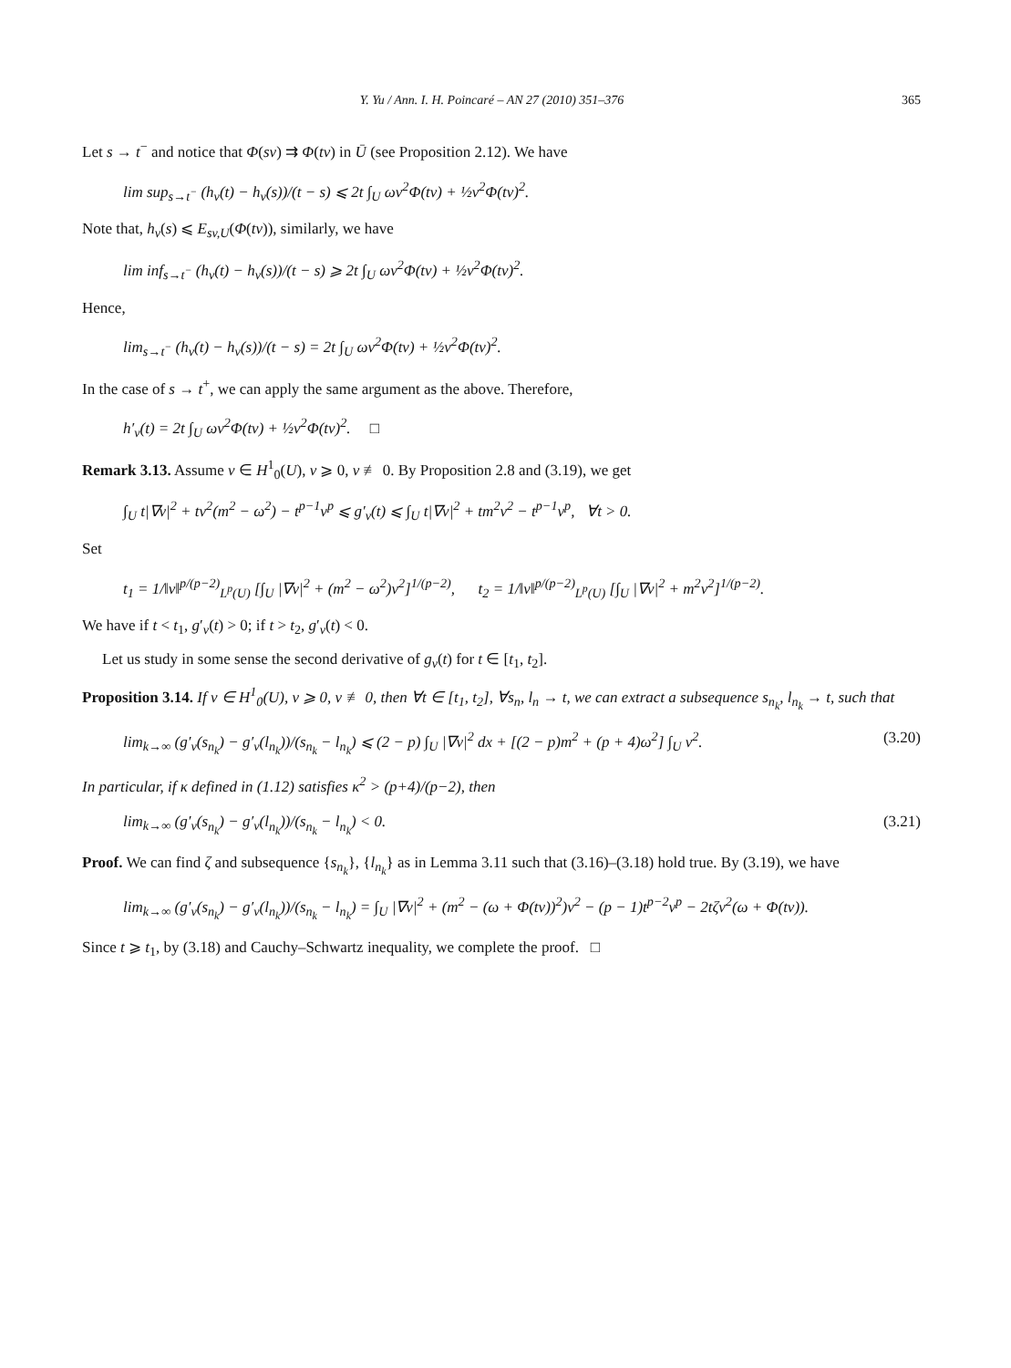Y. Yu / Ann. I. H. Poincaré – AN 27 (2010) 351–376 365
Let s → t<sup>−</sup> and notice that Φ(sv) ⇉ Φ(tv) in Ū (see Proposition 2.12). We have
lim sup<sub>s→t<sup>−</sup></sub> (h<sub>v</sub>(t) − h<sub>v</sub>(s))/(t − s) ⩽ 2t ∫<sub>U</sub> ωv<sup>2</sup>Φ(tv) + ½v<sup>2</sup>Φ(tv)<sup>2</sup>.
Note that, h<sub>v</sub>(s) ⩽ E<sub>sv,U</sub>(Φ(tv)), similarly, we have
lim inf<sub>s→t<sup>−</sup></sub> (h<sub>v</sub>(t) − h<sub>v</sub>(s))/(t − s) ⩾ 2t ∫<sub>U</sub> ωv<sup>2</sup>Φ(tv) + ½v<sup>2</sup>Φ(tv)<sup>2</sup>.
Hence,
lim<sub>s→t<sup>−</sup></sub> (h<sub>v</sub>(t) − h<sub>v</sub>(s))/(t − s) = 2t ∫<sub>U</sub> ωv<sup>2</sup>Φ(tv) + ½v<sup>2</sup>Φ(tv)<sup>2</sup>.
In the case of s → t<sup>+</sup>, we can apply the same argument as the above. Therefore,
h′<sub>v</sub>(t) = 2t ∫<sub>U</sub> ωv<sup>2</sup>Φ(tv) + ½v<sup>2</sup>Φ(tv)<sup>2</sup>. □
Remark 3.13. Assume v ∈ H<sup>1</sup><sub>0</sub>(U), v ⩾ 0, v ≢ 0. By Proposition 2.8 and (3.19), we get
∫<sub>U</sub> t|∇v|<sup>2</sup> + tv<sup>2</sup>(m<sup>2</sup> − ω<sup>2</sup>) − t<sup>p−1</sup>v<sup>p</sup> ⩽ g′<sub>v</sub>(t) ⩽ ∫<sub>U</sub> t|∇v|<sup>2</sup> + tm<sup>2</sup>v<sup>2</sup> − t<sup>p−1</sup>v<sup>p</sup>, ∀t > 0.
Set
t<sub>1</sub> = 1/‖v‖<sup>p/(p−2)</sup><sub>L<sup>p</sup>(U)</sub> [∫<sub>U</sub> |∇v|<sup>2</sup> + (m<sup>2</sup> − ω<sup>2</sup>)v<sup>2</sup>]<sup>1/(p−2)</sup>, t<sub>2</sub> = 1/‖v‖<sup>p/(p−2)</sup><sub>L<sup>p</sup>(U)</sub> [∫<sub>U</sub> |∇v|<sup>2</sup> + m<sup>2</sup>v<sup>2</sup>]<sup>1/(p−2)</sup>.
We have if t < t<sub>1</sub>, g′<sub>v</sub>(t) > 0; if t > t<sub>2</sub>, g′<sub>v</sub>(t) < 0.
Let us study in some sense the second derivative of g<sub>v</sub>(t) for t ∈ [t<sub>1</sub>, t<sub>2</sub>].
Proposition 3.14. If v ∈ H<sup>1</sup><sub>0</sub>(U), v ⩾ 0, v ≢ 0, then ∀t ∈ [t<sub>1</sub>, t<sub>2</sub>], ∀s<sub>n</sub>, l<sub>n</sub> → t, we can extract a subsequence s<sub>n<sub>k</sub></sub>, l<sub>n<sub>k</sub></sub> → t, such that
lim<sub>k→∞</sub> (g′<sub>v</sub>(s<sub>n<sub>k</sub></sub>) − g′<sub>v</sub>(l<sub>n<sub>k</sub></sub>))/(s<sub>n<sub>k</sub></sub> − l<sub>n<sub>k</sub></sub>) ⩽ (2 − p) ∫<sub>U</sub> |∇v|<sup>2</sup> dx + [(2 − p)m<sup>2</sup> + (p + 4)ω<sup>2</sup>] ∫<sub>U</sub> v<sup>2</sup>. (3.20)
In particular, if κ defined in (1.12) satisfies κ<sup>2</sup> > (p+4)/(p−2), then
lim<sub>k→∞</sub> (g′<sub>v</sub>(s<sub>n<sub>k</sub></sub>) − g′<sub>v</sub>(l<sub>n<sub>k</sub></sub>))/(s<sub>n<sub>k</sub></sub> − l<sub>n<sub>k</sub></sub>) < 0. (3.21)
Proof. We can find ζ and subsequence {s<sub>n<sub>k</sub></sub>}, {l<sub>n<sub>k</sub></sub>} as in Lemma 3.11 such that (3.16)–(3.18) hold true. By (3.19), we have
lim<sub>k→∞</sub> (g′<sub>v</sub>(s<sub>n<sub>k</sub></sub>) − g′<sub>v</sub>(l<sub>n<sub>k</sub></sub>))/(s<sub>n<sub>k</sub></sub> − l<sub>n<sub>k</sub></sub>) = ∫<sub>U</sub> |∇v|<sup>2</sup> + (m<sup>2</sup> − (ω + Φ(tv))<sup>2</sup>)v<sup>2</sup> − (p − 1)t<sup>p−2</sup>v<sup>p</sup> − 2tζv<sup>2</sup>(ω + Φ(tv)).
Since t ⩾ t<sub>1</sub>, by (3.18) and Cauchy–Schwartz inequality, we complete the proof. □